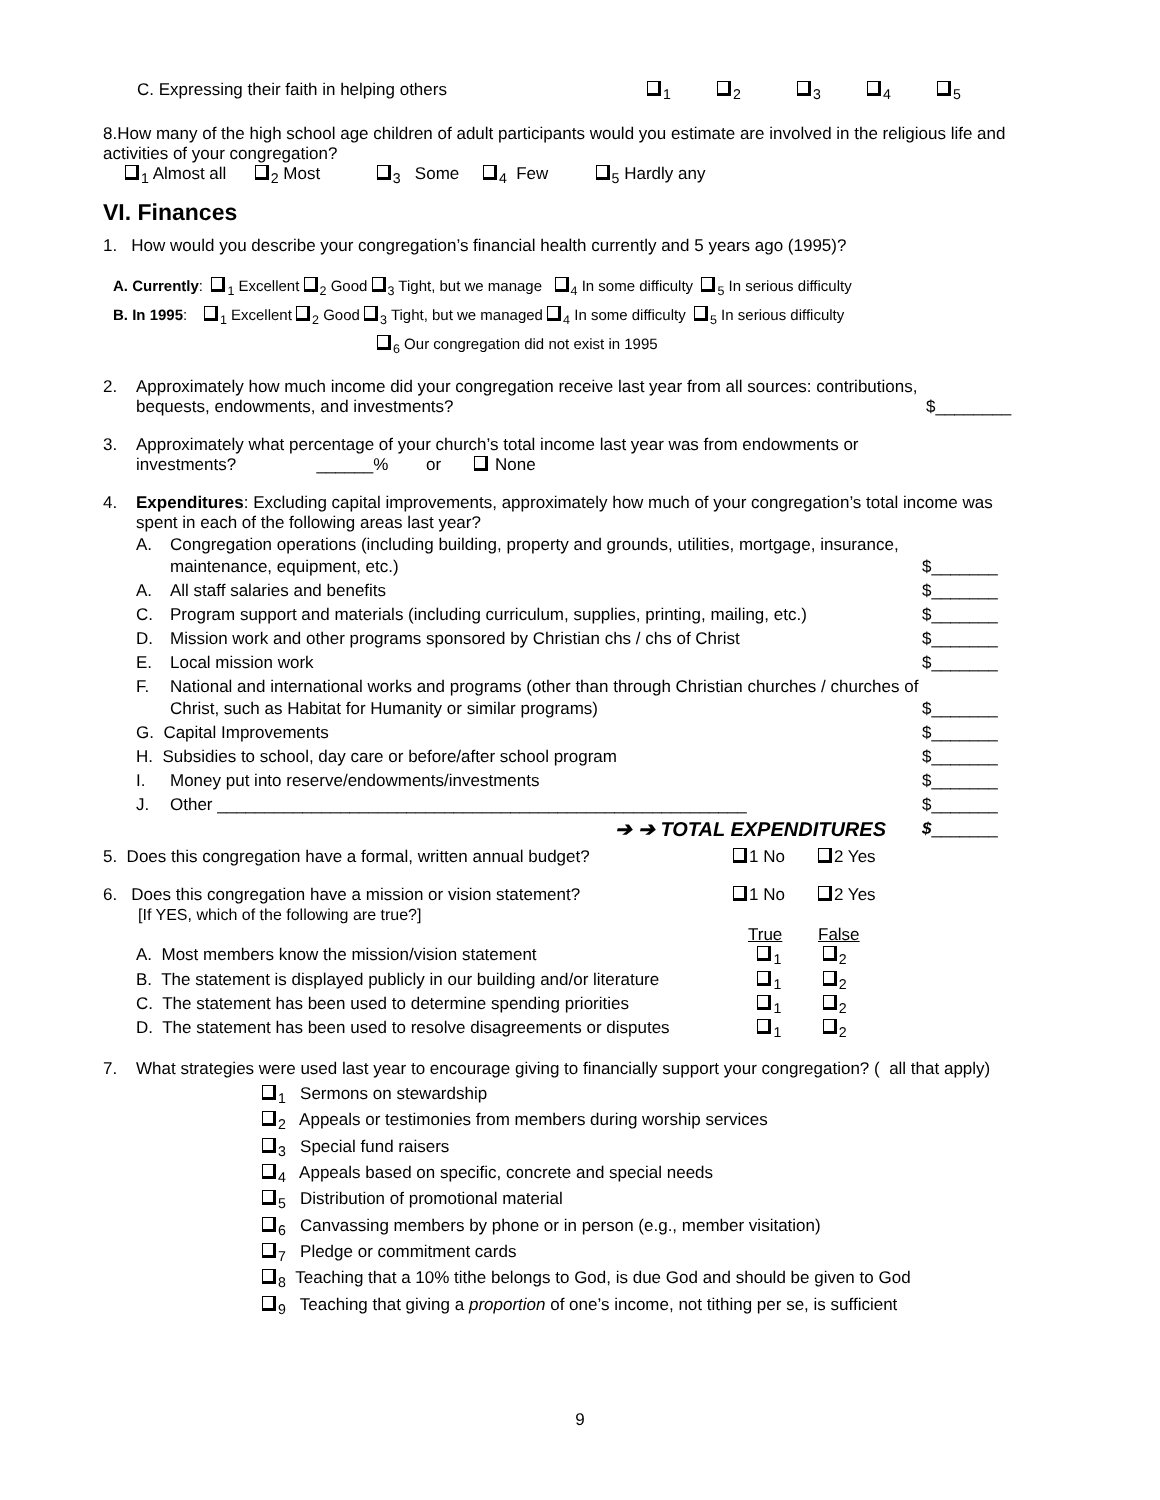C. Expressing their faith in helping others <sub>1</sub><sub>2</sub><sub>3</sub><sub>4</sub><sub>5</sub>
8.How many of the high school age children of adult participants would you estimate are involved in the religious life and activities of your congregation?
<sub>1</sub> Almost all <sub>2</sub> Most <sub>3</sub> Some <sub>4</sub> Few <sub>5</sub> Hardly any
VI. Finances
1. How would you describe your congregation’s financial health currently and 5 years ago (1995)?
A. Currently: <sub>1</sub> Excellent <sub>2</sub> Good <sub>3</sub> Tight, but we manage <sub>4</sub> In some difficulty <sub>5</sub> In serious difficulty
B. In 1995: <sub>1</sub> Excellent <sub>2</sub> Good <sub>3</sub> Tight, but we managed <sub>4</sub> In some difficulty <sub>5</sub> In serious difficulty
<sub>6</sub> Our congregation did not exist in 1995
2. Approximately how much income did your congregation receive last year from all sources: contributions, bequests, endowments, and investments? $________
3. Approximately what percentage of your church’s total income last year was from endowments or investments? ______% or None
4. Expenditures: Excluding capital improvements, approximately how much of your congregation’s total income was spent in each of the following areas last year?
| A. | Congregation operations (including building, property and grounds, utilities, mortgage, insurance, maintenance, equipment, etc.) | $_______ |
| A. | All staff salaries and benefits | $_______ |
| C. | Program support and materials (including curriculum, supplies, printing, mailing, etc.) | $_______ |
| D. | Mission work and other programs sponsored by Christian chs / chs of Christ | $_______ |
| E. | Local mission work | $_______ |
| F. | National and international works and programs (other than through Christian churches / churches of Christ, such as Habitat for Humanity or similar programs) | $_______ |
| G. Capital Improvements | | $_______ |
| H. Subsidies to school, day care or before/after school program | | $_______ |
| I. | Money put into reserve/endowments/investments | $_______ |
| J. | Other ________________________________________________________ | $_______ |
| | ➔ ➔ TOTAL EXPENDITURES | $ _______ |
5. Does this congregation have a formal, written annual budget? 1 No 2 Yes
6. Does this congregation have a mission or vision statement?
[If YES, which of the following are true?] 1 No 2 Yes
| | True | False |
| A. Most members know the mission/vision statement | <sub>1</sub> | <sub>2</sub> |
| B. The statement is displayed publicly in our building and/or literature | <sub>1</sub> | <sub>2</sub> |
| C. The statement has been used to determine spending priorities | <sub>1</sub> | <sub>2</sub> |
| D. The statement has been used to resolve disagreements or disputes | <sub>1</sub> | <sub>2</sub> |
7. What strategies were used last year to encourage giving to financially support your congregation? ( all that apply)
<sub>1</sub> Sermons on stewardship
<sub>2</sub> Appeals or testimonies from members during worship services
<sub>3</sub> Special fund raisers
<sub>4</sub> Appeals based on specific, concrete and special needs
<sub>5</sub> Distribution of promotional material
<sub>6</sub> Canvassing members by phone or in person (e.g., member visitation)
<sub>7</sub> Pledge or commitment cards
<sub>8</sub> Teaching that a 10% tithe belongs to God, is due God and should be given to God
<sub>9</sub> Teaching that giving a proportion of one’s income, not tithing per se, is sufficient
9